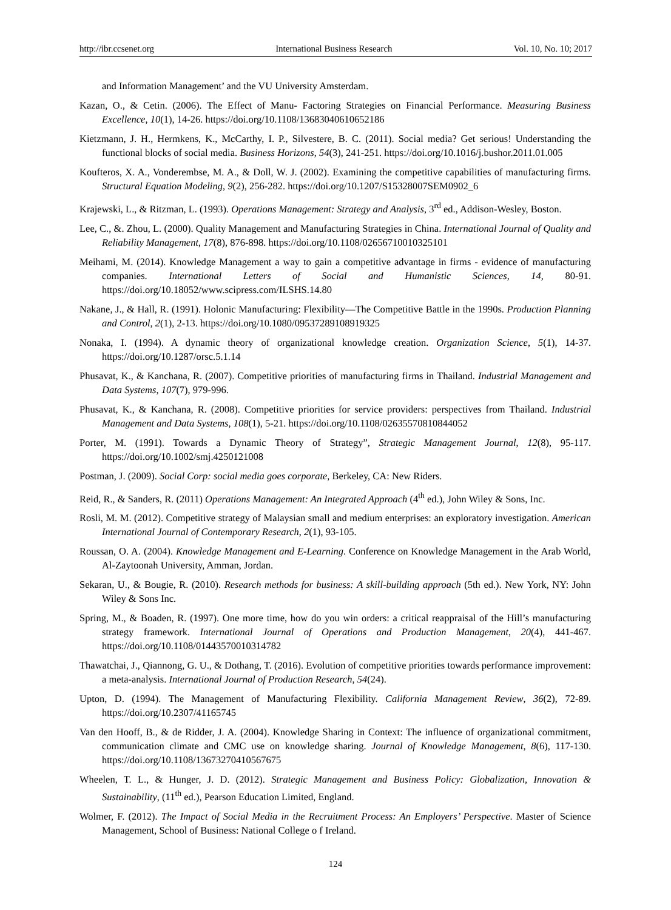http://ibr.ccsenet.org International Business Research Vol. 10, No. 10; 2017
and Information Management’ and the VU University Amsterdam.
Kazan, O., & Cetin. (2006). The Effect of Manu- Factoring Strategies on Financial Performance. Measuring Business Excellence, 10(1), 14-26. https://doi.org/10.1108/13683040610652186
Kietzmann, J. H., Hermkens, K., McCarthy, I. P., Silvestere, B. C. (2011). Social media? Get serious! Understanding the functional blocks of social media. Business Horizons, 54(3), 241-251. https://doi.org/10.1016/j.bushor.2011.01.005
Koufteros, X. A., Vonderembse, M. A., & Doll, W. J. (2002). Examining the competitive capabilities of manufacturing firms. Structural Equation Modeling, 9(2), 256-282. https://doi.org/10.1207/S15328007SEM0902_6
Krajewski, L., & Ritzman, L. (1993). Operations Management: Strategy and Analysis, 3<sup>rd</sup> ed., Addison-Wesley, Boston.
Lee, C., &. Zhou, L. (2000). Quality Management and Manufacturing Strategies in China. International Journal of Quality and Reliability Management, 17(8), 876-898. https://doi.org/10.1108/02656710010325101
Meihami, M. (2014). Knowledge Management a way to gain a competitive advantage in firms - evidence of manufacturing companies. International Letters of Social and Humanistic Sciences, 14, 80-91. https://doi.org/10.18052/www.scipress.com/ILSHS.14.80
Nakane, J., & Hall, R. (1991). Holonic Manufacturing: Flexibility—The Competitive Battle in the 1990s. Production Planning and Control, 2(1), 2-13. https://doi.org/10.1080/09537289108919325
Nonaka, I. (1994). A dynamic theory of organizational knowledge creation. Organization Science, 5(1), 14-37. https://doi.org/10.1287/orsc.5.1.14
Phusavat, K., & Kanchana, R. (2007). Competitive priorities of manufacturing firms in Thailand. Industrial Management and Data Systems, 107(7), 979-996.
Phusavat, K., & Kanchana, R. (2008). Competitive priorities for service providers: perspectives from Thailand. Industrial Management and Data Systems, 108(1), 5-21. https://doi.org/10.1108/02635570810844052
Porter, M. (1991). Towards a Dynamic Theory of Strategy”, Strategic Management Journal, 12(8), 95-117. https://doi.org/10.1002/smj.4250121008
Postman, J. (2009). Social Corp: social media goes corporate, Berkeley, CA: New Riders.
Reid, R., & Sanders, R. (2011) Operations Management: An Integrated Approach (4<sup>th</sup> ed.), John Wiley & Sons, Inc.
Rosli, M. M. (2012). Competitive strategy of Malaysian small and medium enterprises: an exploratory investigation. American International Journal of Contemporary Research, 2(1), 93-105.
Roussan, O. A. (2004). Knowledge Management and E-Learning. Conference on Knowledge Management in the Arab World, Al-Zaytoonah University, Amman, Jordan.
Sekaran, U., & Bougie, R. (2010). Research methods for business: A skill-building approach (5th ed.). New York, NY: John Wiley & Sons Inc.
Spring, M., & Boaden, R. (1997). One more time, how do you win orders: a critical reappraisal of the Hill’s manufacturing strategy framework. International Journal of Operations and Production Management, 20(4), 441-467. https://doi.org/10.1108/01443570010314782
Thawatchai, J., Qiannong, G. U., & Dothang, T. (2016). Evolution of competitive priorities towards performance improvement: a meta-analysis. International Journal of Production Research, 54(24).
Upton, D. (1994). The Management of Manufacturing Flexibility. California Management Review, 36(2), 72-89. https://doi.org/10.2307/41165745
Van den Hooff, B., & de Ridder, J. A. (2004). Knowledge Sharing in Context: The influence of organizational commitment, communication climate and CMC use on knowledge sharing. Journal of Knowledge Management, 8(6), 117-130. https://doi.org/10.1108/13673270410567675
Wheelen, T. L., & Hunger, J. D. (2012). Strategic Management and Business Policy: Globalization, Innovation & Sustainability, (11<sup>th</sup> ed.), Pearson Education Limited, England.
Wolmer, F. (2012). The Impact of Social Media in the Recruitment Process: An Employers’ Perspective. Master of Science Management, School of Business: National College o f Ireland.
124